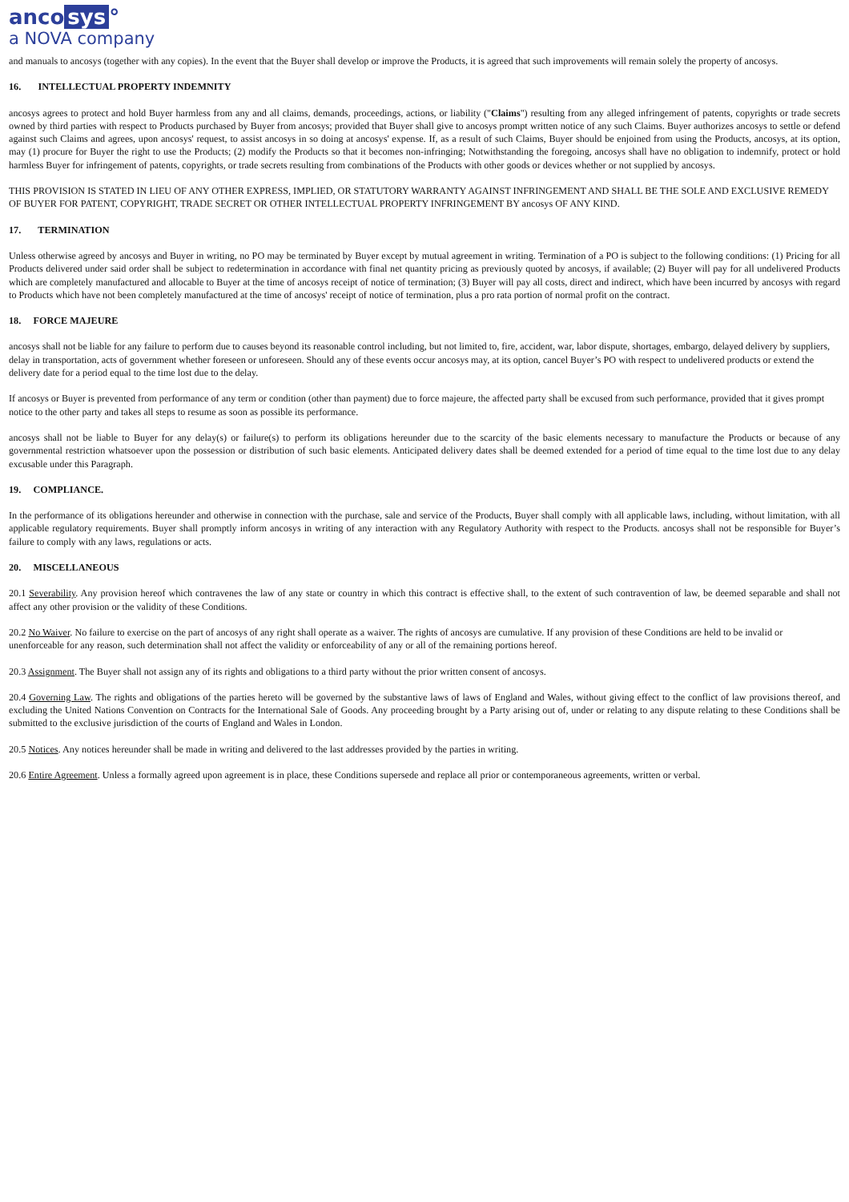anco sys °
a NOVA company
and manuals to ancosys (together with any copies). In the event that the Buyer shall develop or improve the Products, it is agreed that such improvements will remain solely the property of ancosys.
16. INTELLECTUAL PROPERTY INDEMNITY
ancosys agrees to protect and hold Buyer harmless from any and all claims, demands, proceedings, actions, or liability ("Claims") resulting from any alleged infringement of patents, copyrights or trade secrets owned by third parties with respect to Products purchased by Buyer from ancosys; provided that Buyer shall give to ancosys prompt written notice of any such Claims. Buyer authorizes ancosys to settle or defend against such Claims and agrees, upon ancosys' request, to assist ancosys in so doing at ancosys' expense. If, as a result of such Claims, Buyer should be enjoined from using the Products, ancosys, at its option, may (1) procure for Buyer the right to use the Products; (2) modify the Products so that it becomes non-infringing; Notwithstanding the foregoing, ancosys shall have no obligation to indemnify, protect or hold harmless Buyer for infringement of patents, copyrights, or trade secrets resulting from combinations of the Products with other goods or devices whether or not supplied by ancosys.
THIS PROVISION IS STATED IN LIEU OF ANY OTHER EXPRESS, IMPLIED, OR STATUTORY WARRANTY AGAINST INFRINGEMENT AND SHALL BE THE SOLE AND EXCLUSIVE REMEDY OF BUYER FOR PATENT, COPYRIGHT, TRADE SECRET OR OTHER INTELLECTUAL PROPERTY INFRINGEMENT BY ancosys OF ANY KIND.
17. TERMINATION
Unless otherwise agreed by ancosys and Buyer in writing, no PO may be terminated by Buyer except by mutual agreement in writing. Termination of a PO is subject to the following conditions: (1) Pricing for all Products delivered under said order shall be subject to redetermination in accordance with final net quantity pricing as previously quoted by ancosys, if available; (2) Buyer will pay for all undelivered Products which are completely manufactured and allocable to Buyer at the time of ancosys receipt of notice of termination; (3) Buyer will pay all costs, direct and indirect, which have been incurred by ancosys with regard to Products which have not been completely manufactured at the time of ancosys' receipt of notice of termination, plus a pro rata portion of normal profit on the contract.
18. FORCE MAJEURE
ancosys shall not be liable for any failure to perform due to causes beyond its reasonable control including, but not limited to, fire, accident, war, labor dispute, shortages, embargo, delayed delivery by suppliers, delay in transportation, acts of government whether foreseen or unforeseen. Should any of these events occur ancosys may, at its option, cancel Buyer’s PO with respect to undelivered products or extend the delivery date for a period equal to the time lost due to the delay.
If ancosys or Buyer is prevented from performance of any term or condition (other than payment) due to force majeure, the affected party shall be excused from such performance, provided that it gives prompt notice to the other party and takes all steps to resume as soon as possible its performance.
ancosys shall not be liable to Buyer for any delay(s) or failure(s) to perform its obligations hereunder due to the scarcity of the basic elements necessary to manufacture the Products or because of any governmental restriction whatsoever upon the possession or distribution of such basic elements. Anticipated delivery dates shall be deemed extended for a period of time equal to the time lost due to any delay excusable under this Paragraph.
19. COMPLIANCE.
In the performance of its obligations hereunder and otherwise in connection with the purchase, sale and service of the Products, Buyer shall comply with all applicable laws, including, without limitation, with all applicable regulatory requirements. Buyer shall promptly inform ancosys in writing of any interaction with any Regulatory Authority with respect to the Products. ancosys shall not be responsible for Buyer’s failure to comply with any laws, regulations or acts.
20. MISCELLANEOUS
20.1 Severability. Any provision hereof which contravenes the law of any state or country in which this contract is effective shall, to the extent of such contravention of law, be deemed separable and shall not affect any other provision or the validity of these Conditions.
20.2 No Waiver. No failure to exercise on the part of ancosys of any right shall operate as a waiver. The rights of ancosys are cumulative. If any provision of these Conditions are held to be invalid or unenforceable for any reason, such determination shall not affect the validity or enforceability of any or all of the remaining portions hereof.
20.3 Assignment. The Buyer shall not assign any of its rights and obligations to a third party without the prior written consent of ancosys.
20.4 Governing Law. The rights and obligations of the parties hereto will be governed by the substantive laws of laws of England and Wales, without giving effect to the conflict of law provisions thereof, and excluding the United Nations Convention on Contracts for the International Sale of Goods. Any proceeding brought by a Party arising out of, under or relating to any dispute relating to these Conditions shall be submitted to the exclusive jurisdiction of the courts of England and Wales in London.
20.5 Notices. Any notices hereunder shall be made in writing and delivered to the last addresses provided by the parties in writing.
20.6 Entire Agreement. Unless a formally agreed upon agreement is in place, these Conditions supersede and replace all prior or contemporaneous agreements, written or verbal.